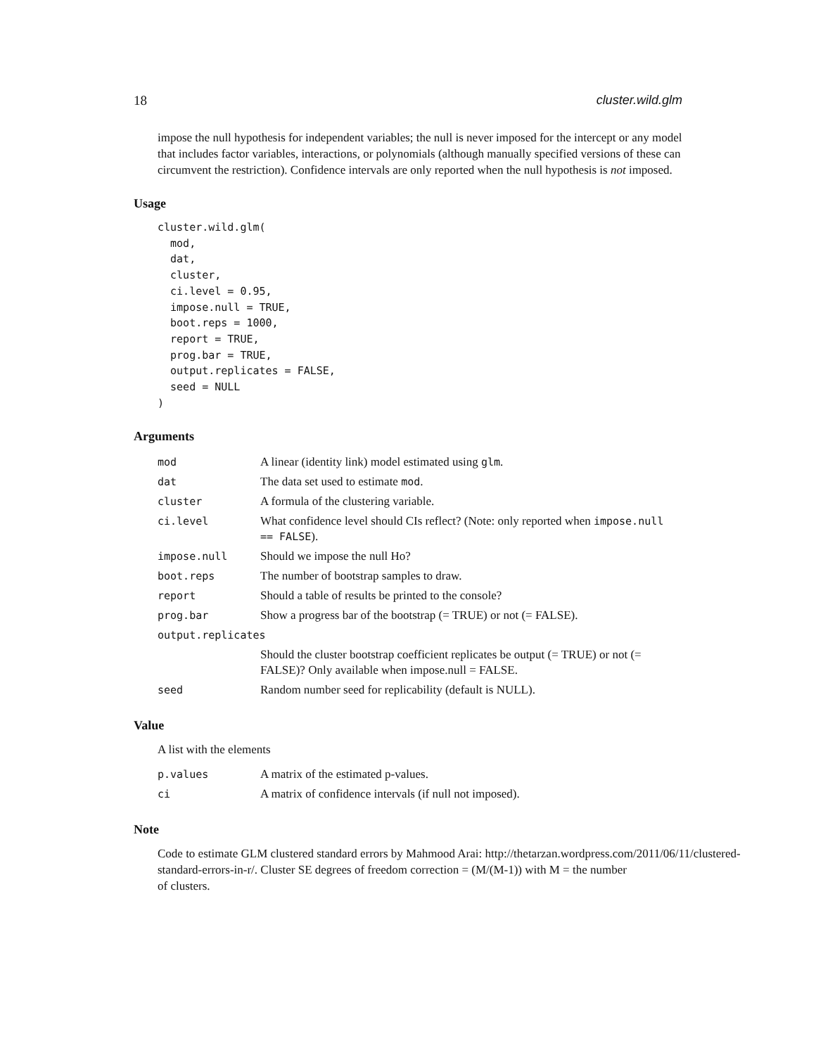18 cluster.wild.glm
impose the null hypothesis for independent variables; the null is never imposed for the intercept or any model that includes factor variables, interactions, or polynomials (although manually specified versions of these can circumvent the restriction). Confidence intervals are only reported when the null hypothesis is not imposed.
Usage
cluster.wild.glm(
  mod,
  dat,
  cluster,
  ci.level = 0.95,
  impose.null = TRUE,
  boot.reps = 1000,
  report = TRUE,
  prog.bar = TRUE,
  output.replicates = FALSE,
  seed = NULL
)
Arguments
| mod | A linear (identity link) model estimated using glm . |
| dat | The data set used to estimate mod . |
| cluster | A formula of the clustering variable. |
| ci.level | What confidence level should CIs reflect? (Note: only reported when impose.null == FALSE ). |
| impose.null | Should we impose the null Ho? |
| boot.reps | The number of bootstrap samples to draw. |
| report | Should a table of results be printed to the console? |
| prog.bar | Show a progress bar of the bootstrap (= TRUE) or not (= FALSE). |
| output.replicates | |
| | Should the cluster bootstrap coefficient replicates be output (= TRUE) or not (= FALSE)? Only available when impose.null = FALSE. |
| seed | Random number seed for replicability (default is NULL). |
Value
A list with the elements
| p.values | A matrix of the estimated p-values. |
| ci | A matrix of confidence intervals (if null not imposed). |
Note
Code to estimate GLM clustered standard errors by Mahmood Arai: http://thetarzan.wordpress.com/2011/06/11/clustered-
standard-errors-in-r/. Cluster SE degrees of freedom correction = (M/(M-1)) with M = the number
of clusters.